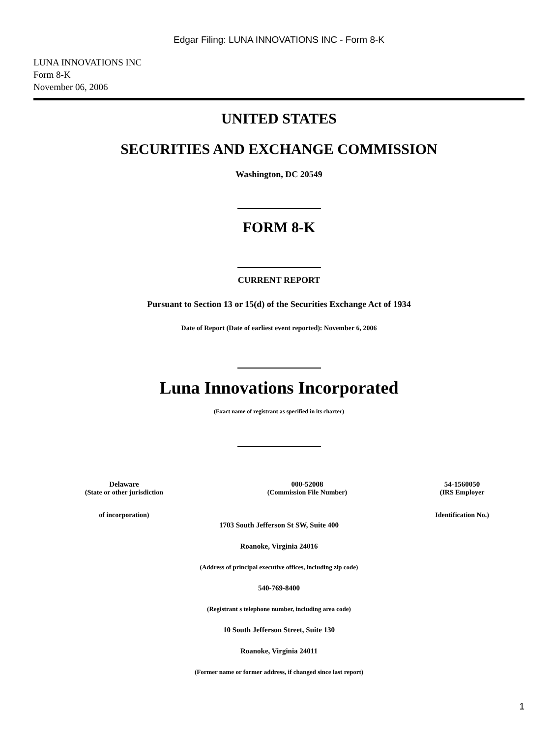Edgar Filing: LUNA INNOVATIONS INC - Form 8-K
LUNA INNOVATIONS INC
Form 8-K
November 06, 2006
UNITED STATES
SECURITIES AND EXCHANGE COMMISSION
Washington, DC 20549
FORM 8-K
CURRENT REPORT
Pursuant to Section 13 or 15(d) of the Securities Exchange Act of 1934
Date of Report (Date of earliest event reported): November 6, 2006
Luna Innovations Incorporated
(Exact name of registrant as specified in its charter)
| Delaware | 000-52008 | 54-1560050 |
| (State or other jurisdiction | (Commission File Number) | (IRS Employer |
| of incorporation) | | Identification No.) |
1703 South Jefferson St SW, Suite 400
Roanoke, Virginia 24016
(Address of principal executive offices, including zip code)
540-769-8400
(Registrant s telephone number, including area code)
10 South Jefferson Street, Suite 130
Roanoke, Virginia 24011
(Former name or former address, if changed since last report)
1